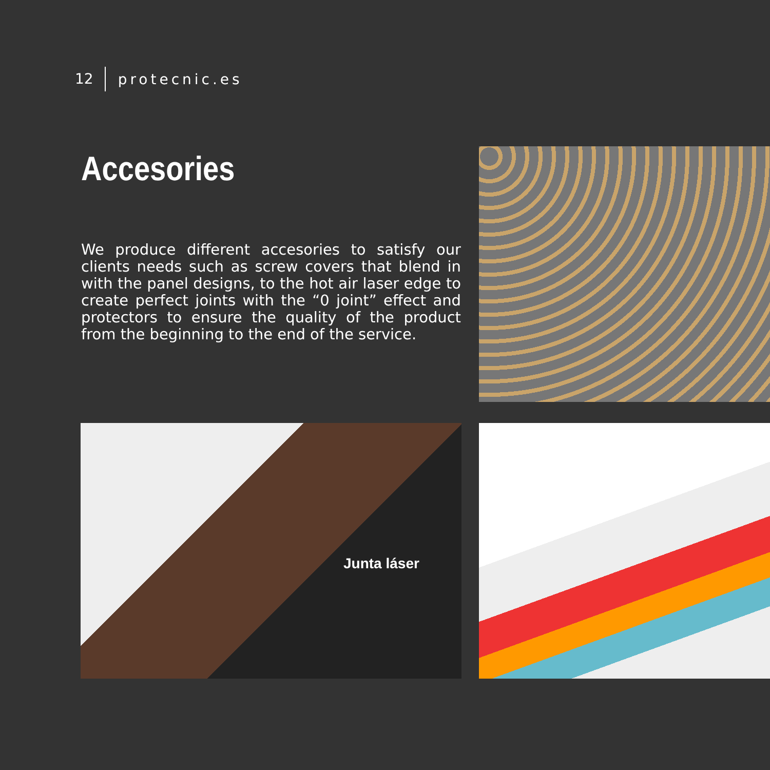12 protecnic.es
Accesories
We produce different accesories to satisfy our clients needs such as screw covers that blend in with the panel designs, to the hot air laser edge to create perfect joints with the “0 joint” effect and protectors to ensure the quality of the product from the beginning to the end of the service.
Junta láser